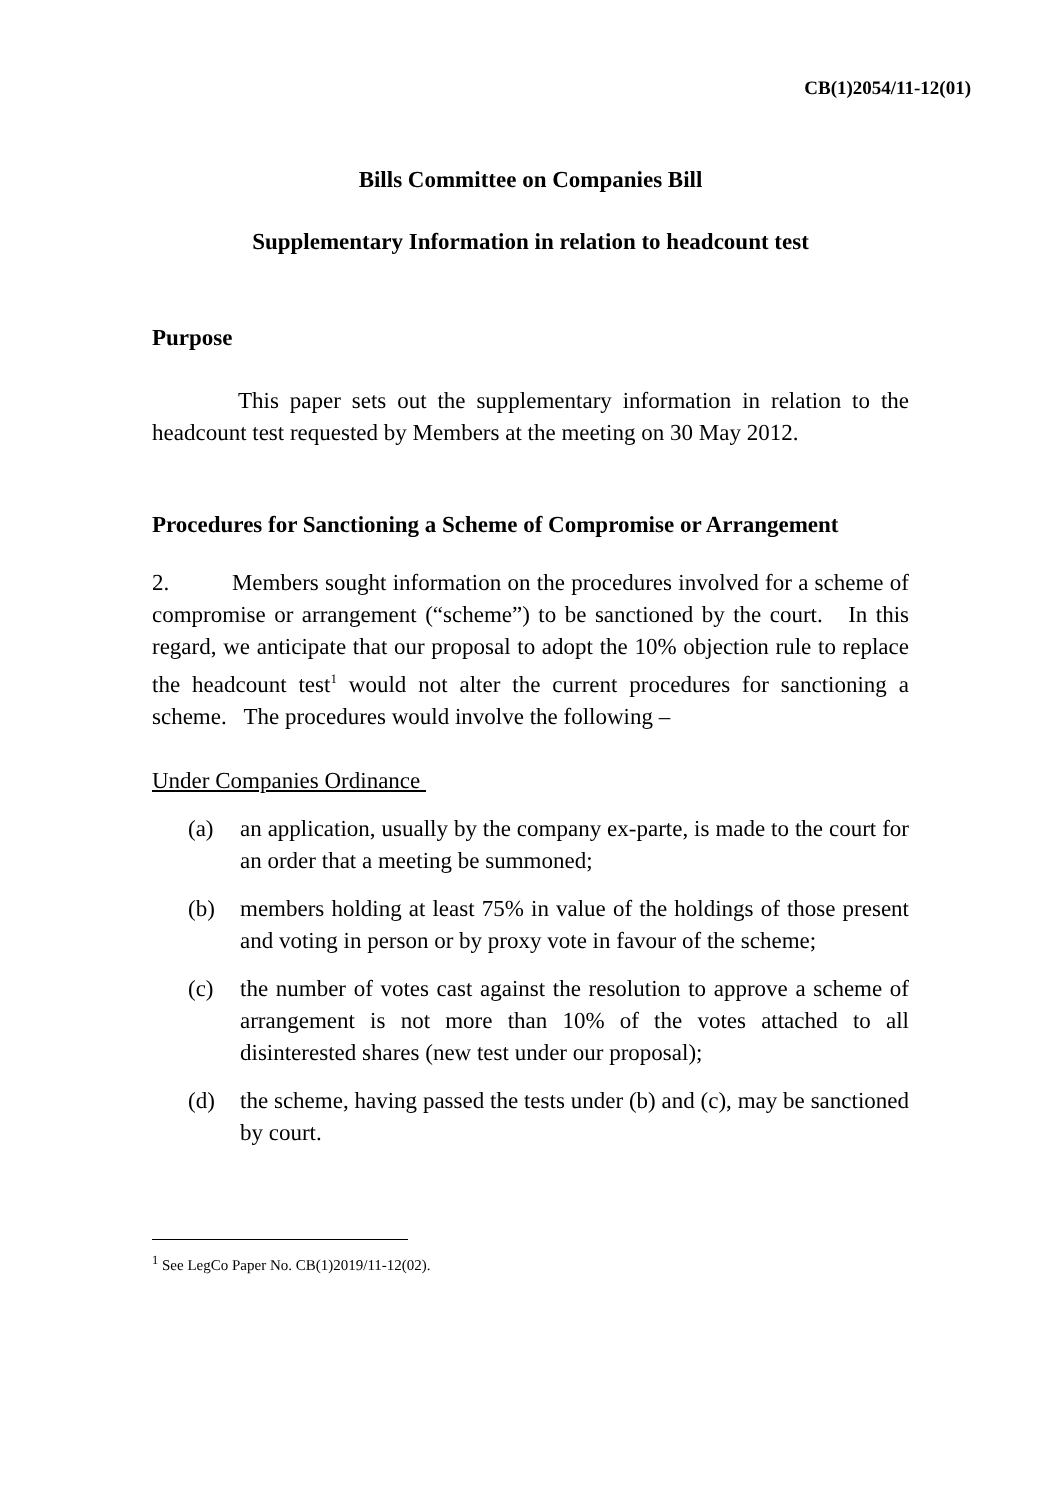CB(1)2054/11-12(01)
Bills Committee on Companies Bill
Supplementary Information in relation to headcount test
Purpose
This paper sets out the supplementary information in relation to the headcount test requested by Members at the meeting on 30 May 2012.
Procedures for Sanctioning a Scheme of Compromise or Arrangement
2. Members sought information on the procedures involved for a scheme of compromise or arrangement (“scheme”) to be sanctioned by the court. In this regard, we anticipate that our proposal to adopt the 10% objection rule to replace the headcount test<sup>1</sup> would not alter the current procedures for sanctioning a scheme. The procedures would involve the following –
Under Companies Ordinance
(a) an application, usually by the company ex-parte, is made to the court for an order that a meeting be summoned;
(b) members holding at least 75% in value of the holdings of those present and voting in person or by proxy vote in favour of the scheme;
(c) the number of votes cast against the resolution to approve a scheme of arrangement is not more than 10% of the votes attached to all disinterested shares (new test under our proposal);
(d) the scheme, having passed the tests under (b) and (c), may be sanctioned by court.
<sup>1</sup> See LegCo Paper No. CB(1)2019/11-12(02).